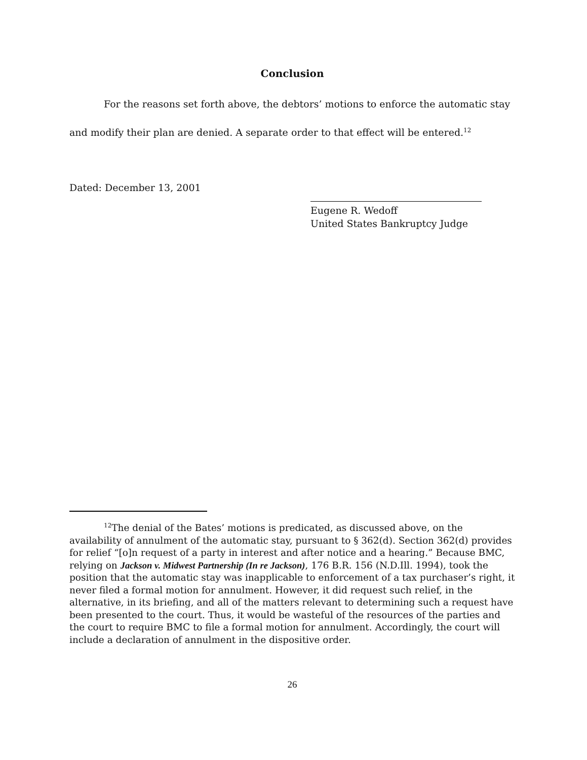Conclusion
For the reasons set forth above, the debtors’ motions to enforce the automatic stay and modify their plan are denied. A separate order to that effect will be entered.<sup>12</sup>
Dated: December 13, 2001
Eugene R. Wedoff
United States Bankruptcy Judge
<sup>12</sup> The denial of the Bates’ motions is predicated, as discussed above, on the availability of annulment of the automatic stay, pursuant to § 362(d). Section 362(d) provides for relief “[o]n request of a party in interest and after notice and a hearing.” Because BMC, relying on Jackson v. Midwest Partnership (In re Jackson), 176 B.R. 156 (N.D.Ill. 1994), took the position that the automatic stay was inapplicable to enforcement of a tax purchaser’s right, it never filed a formal motion for annulment. However, it did request such relief, in the alternative, in its briefing, and all of the matters relevant to determining such a request have been presented to the court. Thus, it would be wasteful of the resources of the parties and the court to require BMC to file a formal motion for annulment. Accordingly, the court will include a declaration of annulment in the dispositive order.
26